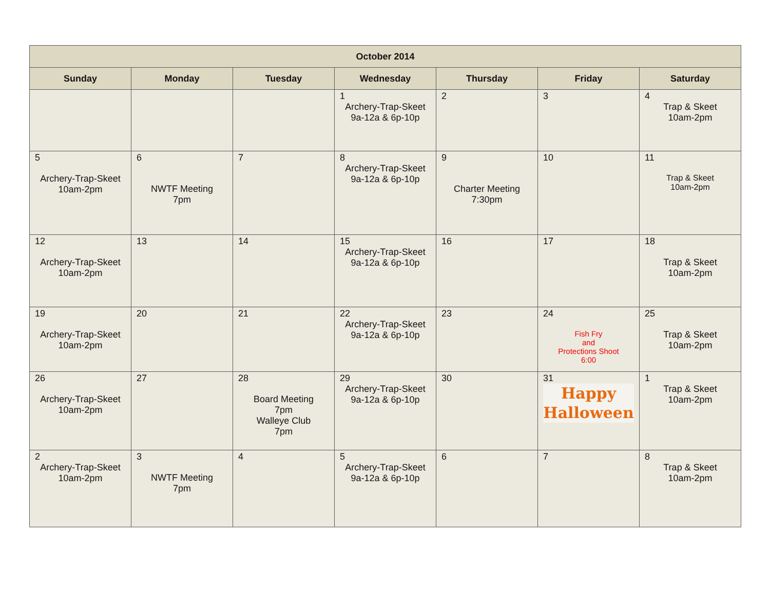| October 2014 | | | | | | |
| --- | --- | --- | --- | --- | --- | --- |
| Sunday | Monday | Tuesday | Wednesday | Thursday | Friday | Saturday |
| | | | 1 Archery-Trap-Skeet 9a-12a & 6p-10p | 2 | 3 | 4 Trap & Skeet 10am-2pm |
| 5 Archery-Trap-Skeet 10am-2pm | 6 NWTF Meeting 7pm | 7 | 8 Archery-Trap-Skeet 9a-12a & 6p-10p | 9 Charter Meeting 7:30pm | 10 | 11 Trap & Skeet 10am-2pm |
| 12 Archery-Trap-Skeet 10am-2pm | 13 | 14 | 15 Archery-Trap-Skeet 9a-12a & 6p-10p | 16 | 17 | 18 Trap & Skeet 10am-2pm |
| 19 Archery-Trap-Skeet 10am-2pm | 20 | 21 | 22 Archery-Trap-Skeet 9a-12a & 6p-10p | 23 | 24 Fish Fry and Protections Shoot 6:00 | 25 Trap & Skeet 10am-2pm |
| 26 Archery-Trap-Skeet 10am-2pm | 27 | 28 Board Meeting 7pm Walleye Club 7pm | 29 Archery-Trap-Skeet 9a-12a & 6p-10p | 30 | 31 Happy Halloween | 1 Trap & Skeet 10am-2pm |
| 2 Archery-Trap-Skeet 10am-2pm | 3 NWTF Meeting 7pm | 4 | 5 Archery-Trap-Skeet 9a-12a & 6p-10p | 6 | 7 | 8 Trap & Skeet 10am-2pm |